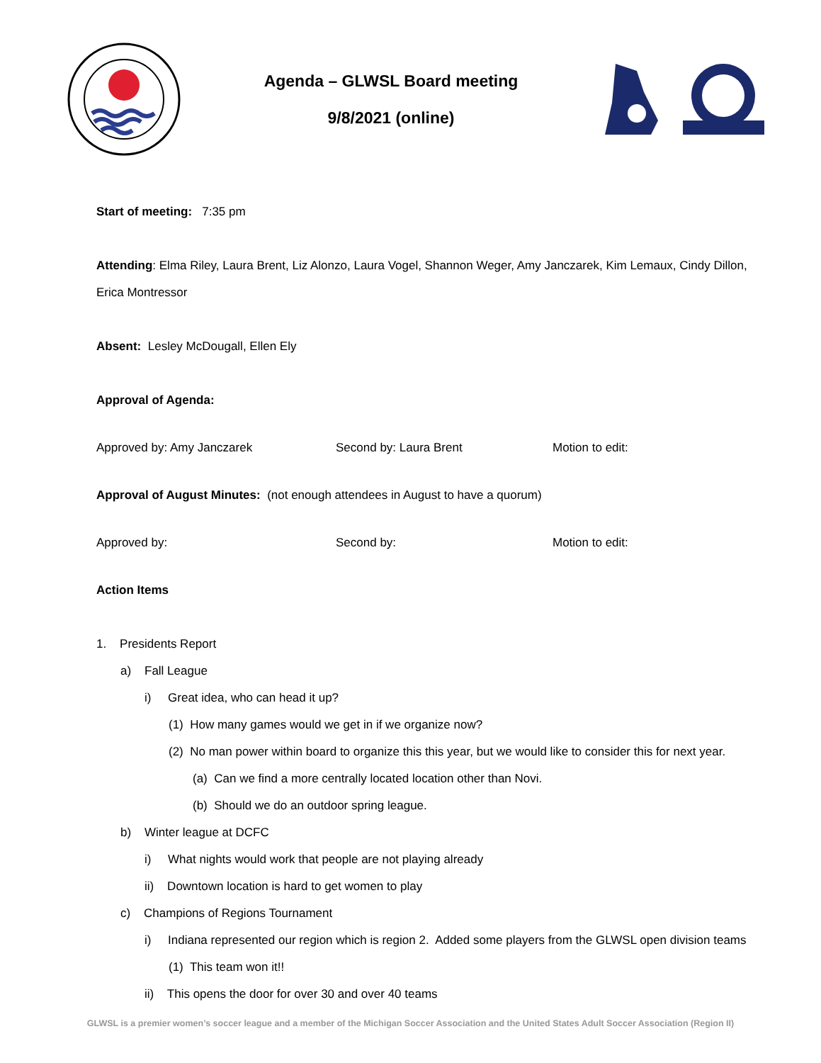Agenda – GLWSL Board meeting
9/8/2021 (online)
Start of meeting: 7:35 pm
Attending: Elma Riley, Laura Brent, Liz Alonzo, Laura Vogel, Shannon Weger, Amy Janczarek, Kim Lemaux, Cindy Dillon, Erica Montressor
Absent: Lesley McDougall, Ellen Ely
Approval of Agenda:
Approved by: Amy Janczarek Second by: Laura Brent Motion to edit:
Approval of August Minutes: (not enough attendees in August to have a quorum)
Approved by: Second by: Motion to edit:
Action Items
1. Presidents Report
a) Fall League
i) Great idea, who can head it up?
(1) How many games would we get in if we organize now?
(2) No man power within board to organize this this year, but we would like to consider this for next year.
(a) Can we find a more centrally located location other than Novi.
(b) Should we do an outdoor spring league.
b) Winter league at DCFC
i) What nights would work that people are not playing already
ii) Downtown location is hard to get women to play
c) Champions of Regions Tournament
i) Indiana represented our region which is region 2. Added some players from the GLWSL open division teams
(1) This team won it!!
ii) This opens the door for over 30 and over 40 teams
GLWSL is a premier women’s soccer league and a member of the Michigan Soccer Association and the United States Adult Soccer Association (Region II)